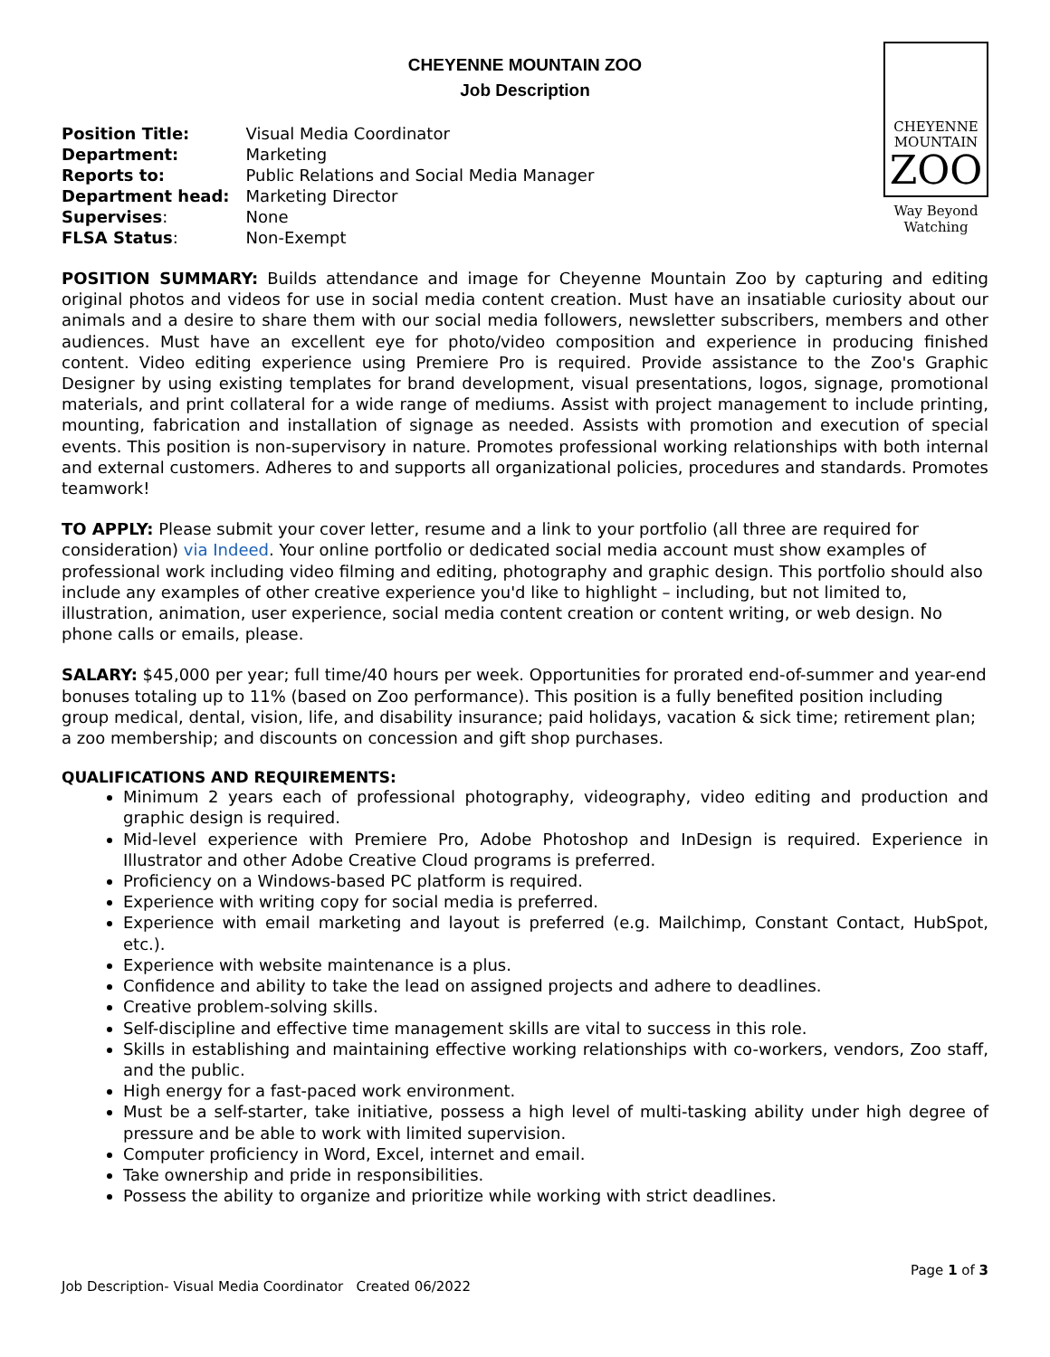CHEYENNE MOUNTAIN ZOO
Job Description
| Position Title: | Visual Media Coordinator |
| Department: | Marketing |
| Reports to: | Public Relations and Social Media Manager |
| Department head: | Marketing Director |
| Supervises : | None |
| FLSA Status : | Non-Exempt |
CHEYENNE
MOUNTAIN
ZOO
Way Beyond
Watching
POSITION SUMMARY: Builds attendance and image for Cheyenne Mountain Zoo by capturing and editing original photos and videos for use in social media content creation. Must have an insatiable curiosity about our animals and a desire to share them with our social media followers, newsletter subscribers, members and other audiences. Must have an excellent eye for photo/video composition and experience in producing finished content. Video editing experience using Premiere Pro is required. Provide assistance to the Zoo's Graphic Designer by using existing templates for brand development, visual presentations, logos, signage, promotional materials, and print collateral for a wide range of mediums. Assist with project management to include printing, mounting, fabrication and installation of signage as needed. Assists with promotion and execution of special events. This position is non-supervisory in nature. Promotes professional working relationships with both internal and external customers. Adheres to and supports all organizational policies, procedures and standards. Promotes teamwork!
TO APPLY: Please submit your cover letter, resume and a link to your portfolio (all three are required for consideration) via Indeed. Your online portfolio or dedicated social media account must show examples of professional work including video filming and editing, photography and graphic design. This portfolio should also include any examples of other creative experience you'd like to highlight – including, but not limited to, illustration, animation, user experience, social media content creation or content writing, or web design. No phone calls or emails, please.
SALARY: $45,000 per year; full time/40 hours per week. Opportunities for prorated end-of-summer and year-end bonuses totaling up to 11% (based on Zoo performance). This position is a fully benefited position including group medical, dental, vision, life, and disability insurance; paid holidays, vacation & sick time; retirement plan; a zoo membership; and discounts on concession and gift shop purchases.
QUALIFICATIONS AND REQUIREMENTS:
Minimum 2 years each of professional photography, videography, video editing and production and graphic design is required.
Mid-level experience with Premiere Pro, Adobe Photoshop and InDesign is required. Experience in Illustrator and other Adobe Creative Cloud programs is preferred.
Proficiency on a Windows-based PC platform is required.
Experience with writing copy for social media is preferred.
Experience with email marketing and layout is preferred (e.g. Mailchimp, Constant Contact, HubSpot, etc.).
Experience with website maintenance is a plus.
Confidence and ability to take the lead on assigned projects and adhere to deadlines.
Creative problem-solving skills.
Self-discipline and effective time management skills are vital to success in this role.
Skills in establishing and maintaining effective working relationships with co-workers, vendors, Zoo staff, and the public.
High energy for a fast-paced work environment.
Must be a self-starter, take initiative, possess a high level of multi-tasking ability under high degree of pressure and be able to work with limited supervision.
Computer proficiency in Word, Excel, internet and email.
Take ownership and pride in responsibilities.
Possess the ability to organize and prioritize while working with strict deadlines.
Page 1 of 3
Job Description- Visual Media Coordinator Created 06/2022